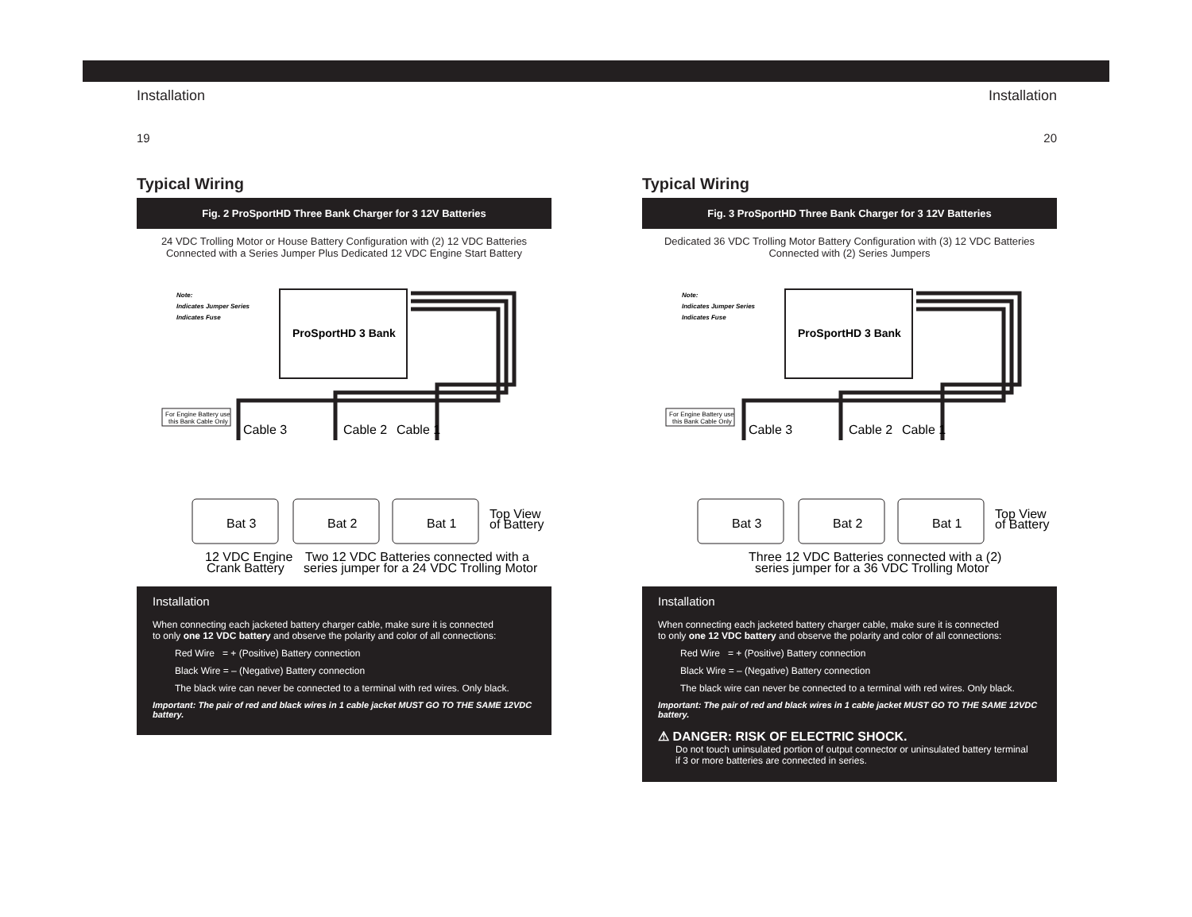Installation
19
Typical Wiring
Fig. 2 ProSportHD Three Bank Charger for 3 12V Batteries
24 VDC Trolling Motor or House Battery Configuration with (2) 12 VDC Batteries
Connected with a Series Jumper Plus Dedicated 12 VDC Engine Start Battery
Note:
Indicates Jumper Series
Indicates Fuse
ProSportHD 3 Bank
For Engine Battery use
this Bank Cable Only
Cable 3
Cable 2
Cable 1
Bat 3
Bat 2
Bat 1
Top View
of Battery
12 VDC Engine
Crank Battery
Two 12 VDC Batteries connected with a
series jumper for a 24 VDC Trolling Motor
Installation
When connecting each jacketed battery charger cable, make sure it is connected
to only one 12 VDC battery and observe the polarity and color of all connections:
Red Wire = + (Positive) Battery connection
Black Wire = – (Negative) Battery connection
The black wire can never be connected to a terminal with red wires. Only black.
Important: The pair of red and black wires in 1 cable jacket MUST GO TO THE SAME 12VDC battery.
Installation
20
Typical Wiring
Fig. 3 ProSportHD Three Bank Charger for 3 12V Batteries
Dedicated 36 VDC Trolling Motor Battery Configuration with (3) 12 VDC Batteries
Connected with (2) Series Jumpers
Note:
Indicates Jumper Series
Indicates Fuse
ProSportHD 3 Bank
For Engine Battery use
this Bank Cable Only
Cable 3
Cable 2
Cable 1
Bat 3
Bat 2
Bat 1
Top View
of Battery
Three 12 VDC Batteries connected with a (2)
series jumper for a 36 VDC Trolling Motor
Installation
When connecting each jacketed battery charger cable, make sure it is connected
to only one 12 VDC battery and observe the polarity and color of all connections:
Red Wire = + (Positive) Battery connection
Black Wire = – (Negative) Battery connection
The black wire can never be connected to a terminal with red wires. Only black.
Important: The pair of red and black wires in 1 cable jacket MUST GO TO THE SAME 12VDC battery.
⚠ DANGER: RISK OF ELECTRIC SHOCK.
Do not touch uninsulated portion of output connector or uninsulated battery terminal
if 3 or more batteries are connected in series.